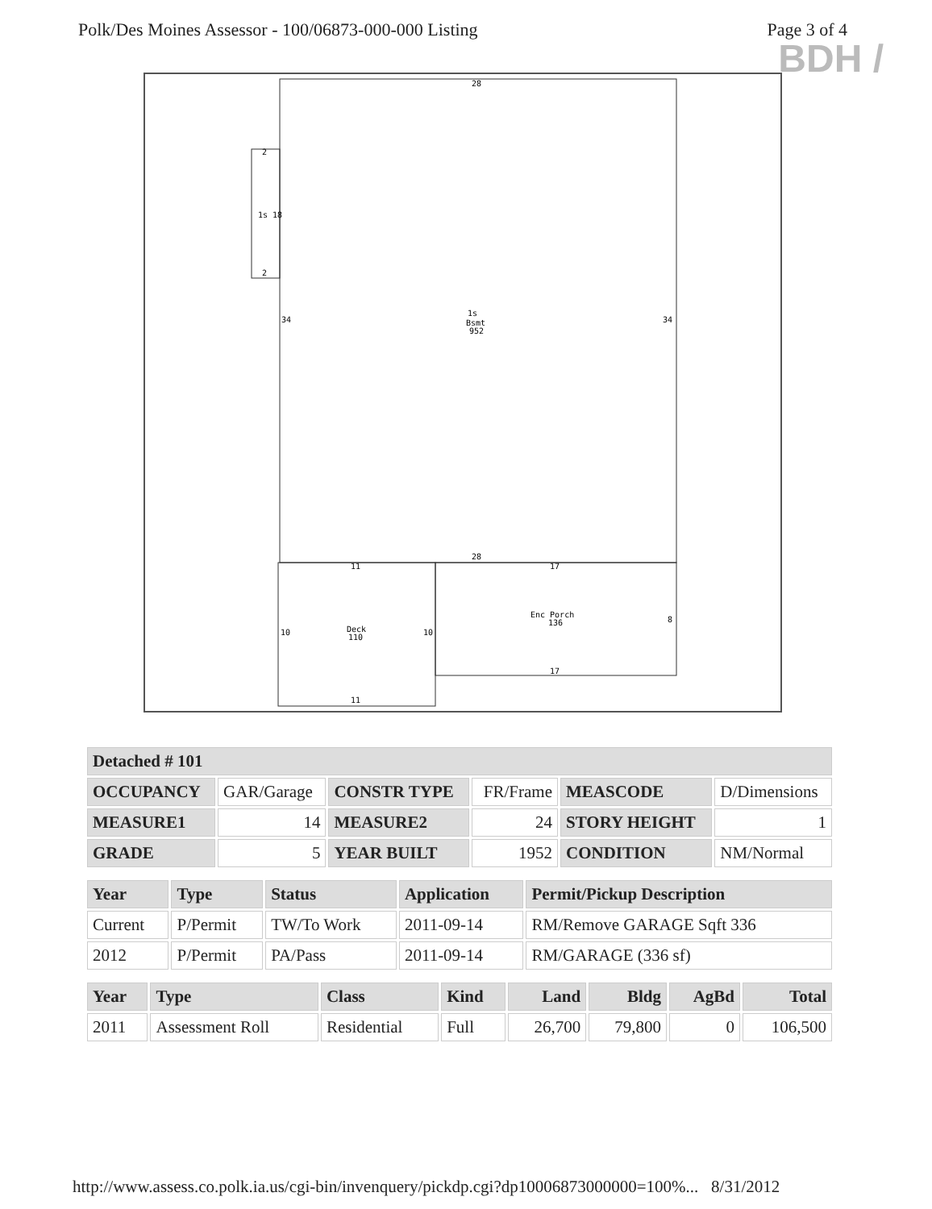Polk/Des Moines Assessor - 100/06873-000-000 Listing Page 3 of 4
BDH /
28
2
1s 18
2
34
1s
Bsmt
952
34
28
11
17
10
Deck
110
10
Enc Porch
136
8
17
11
| Detached # 101 | | | | | |
| --- | --- | --- | --- | --- | --- |
| OCCUPANCY | GAR/Garage | CONSTR TYPE | FR/Frame | MEASCODE | D/Dimensions |
| MEASURE1 | 14 | MEASURE2 | 24 | STORY HEIGHT | 1 |
| GRADE | 5 | YEAR BUILT | 1952 | CONDITION | NM/Normal |
| Year | Type | Status | Application | Permit/Pickup Description |
| --- | --- | --- | --- | --- |
| Current | P/Permit | TW/To Work | 2011-09-14 | RM/Remove GARAGE Sqft 336 |
| 2012 | P/Permit | PA/Pass | 2011-09-14 | RM/GARAGE (336 sf) |
| Year | Type | Class | Kind | Land | Bldg | AgBd | Total |
| --- | --- | --- | --- | --- | --- | --- | --- |
| 2011 | Assessment Roll | Residential | Full | 26,700 | 79,800 | 0 | 106,500 |
http://www.assess.co.polk.ia.us/cgi-bin/invenquery/pickdp.cgi?dp10006873000000=100%... 8/31/2012